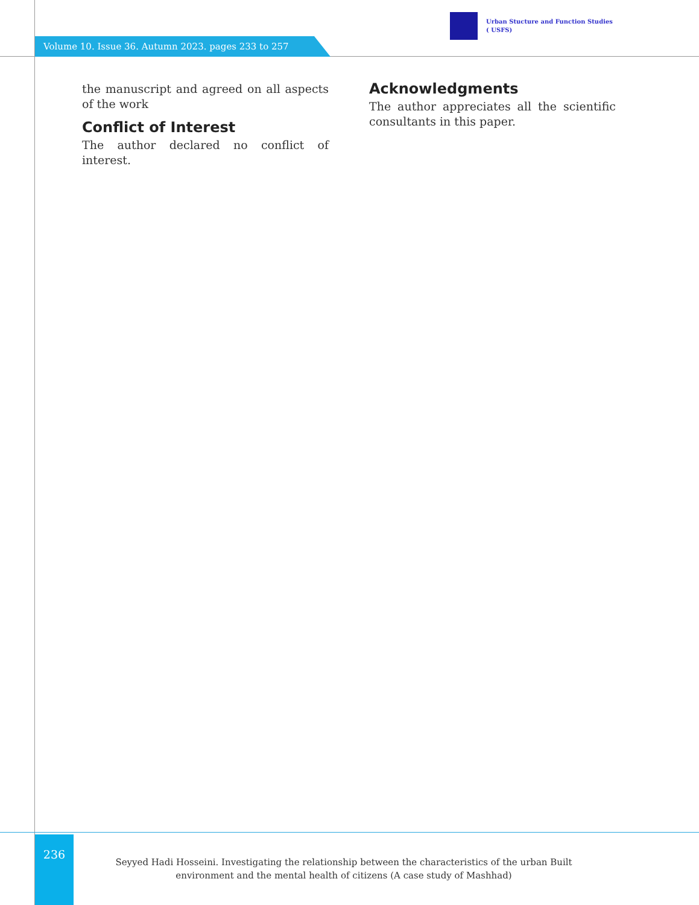Volume 10. Issue 36. Autumn 2023. pages 233 to 257
Urban Stucture and Function Studies
( USFS)
the manuscript and agreed on all aspects of the work
Conflict of Interest
The author declared no conflict of interest.
Acknowledgments
The author appreciates all the scientific consultants in this paper.
236
Seyyed Hadi Hosseini. Investigating the relationship between the characteristics of the urban Built environment and the mental health of citizens (A case study of Mashhad)